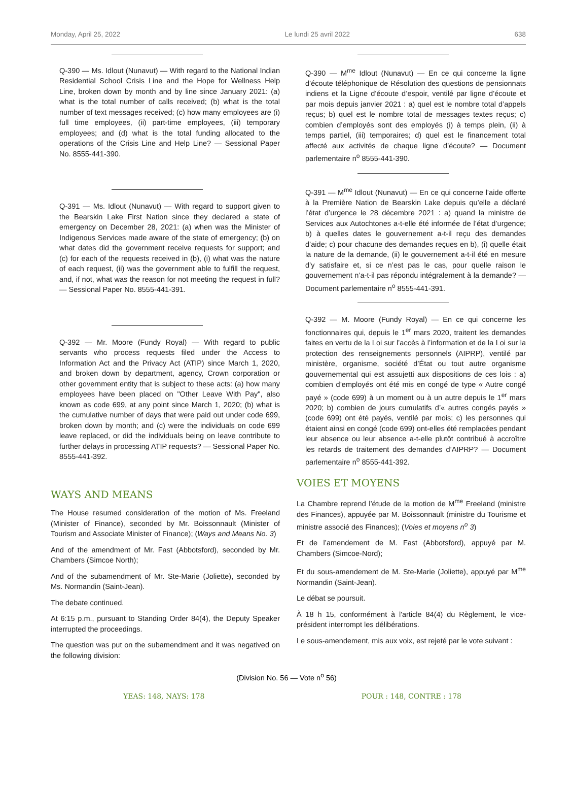Monday, April 25, 2022 Le lundi 25 avril 2022 638
Q-390 — Ms. Idlout (Nunavut) — With regard to the National Indian Residential School Crisis Line and the Hope for Wellness Help Line, broken down by month and by line since January 2021: (a) what is the total number of calls received; (b) what is the total number of text messages received; (c) how many employees are (i) full time employees, (ii) part-time employees, (iii) temporary employees; and (d) what is the total funding allocated to the operations of the Crisis Line and Help Line? — Sessional Paper No. 8555-441-390.
Q-391 — Ms. Idlout (Nunavut) — With regard to support given to the Bearskin Lake First Nation since they declared a state of emergency on December 28, 2021: (a) when was the Minister of Indigenous Services made aware of the state of emergency; (b) on what dates did the government receive requests for support; and (c) for each of the requests received in (b), (i) what was the nature of each request, (ii) was the government able to fulfill the request, and, if not, what was the reason for not meeting the request in full? — Sessional Paper No. 8555-441-391.
Q-392 — Mr. Moore (Fundy Royal) — With regard to public servants who process requests filed under the Access to Information Act and the Privacy Act (ATIP) since March 1, 2020, and broken down by department, agency, Crown corporation or other government entity that is subject to these acts: (a) how many employees have been placed on "Other Leave With Pay", also known as code 699, at any point since March 1, 2020; (b) what is the cumulative number of days that were paid out under code 699, broken down by month; and (c) were the individuals on code 699 leave replaced, or did the individuals being on leave contribute to further delays in processing ATIP requests? — Sessional Paper No. 8555-441-392.
WAYS AND MEANS
The House resumed consideration of the motion of Ms. Freeland (Minister of Finance), seconded by Mr. Boissonnault (Minister of Tourism and Associate Minister of Finance); (Ways and Means No. 3)
And of the amendment of Mr. Fast (Abbotsford), seconded by Mr. Chambers (Simcoe North);
And of the subamendment of Mr. Ste-Marie (Joliette), seconded by Ms. Normandin (Saint-Jean).
The debate continued.
At 6:15 p.m., pursuant to Standing Order 84(4), the Deputy Speaker interrupted the proceedings.
The question was put on the subamendment and it was negatived on the following division:
Q-390 — M<sup>me</sup> Idlout (Nunavut) — En ce qui concerne la ligne d’écoute téléphonique de Résolution des questions de pensionnats indiens et la Ligne d’écoute d’espoir, ventilé par ligne d’écoute et par mois depuis janvier 2021 : a) quel est le nombre total d’appels reçus; b) quel est le nombre total de messages textes reçus; c) combien d’employés sont des employés (i) à temps plein, (ii) à temps partiel, (iii) temporaires; d) quel est le financement total affecté aux activités de chaque ligne d’écoute? — Document parlementaire n<sup>o</sup> 8555-441-390.
Q-391 — M<sup>me</sup> Idlout (Nunavut) — En ce qui concerne l’aide offerte à la Première Nation de Bearskin Lake depuis qu’elle a déclaré l’état d’urgence le 28 décembre 2021 : a) quand la ministre de Services aux Autochtones a-t-elle été informée de l’état d’urgence; b) à quelles dates le gouvernement a-t-il reçu des demandes d’aide; c) pour chacune des demandes reçues en b), (i) quelle était la nature de la demande, (ii) le gouvernement a-t-il été en mesure d’y satisfaire et, si ce n’est pas le cas, pour quelle raison le gouvernement n’a-t-il pas répondu intégralement à la demande? — Document parlementaire n<sup>o</sup> 8555-441-391.
Q-392 — M. Moore (Fundy Royal) — En ce qui concerne les fonctionnaires qui, depuis le 1<sup>er</sup> mars 2020, traitent les demandes faites en vertu de la Loi sur l’accès à l’information et de la Loi sur la protection des renseignements personnels (AIPRP), ventilé par ministère, organisme, société d’État ou tout autre organisme gouvernemental qui est assujetti aux dispositions de ces lois : a) combien d’employés ont été mis en congé de type « Autre congé payé » (code 699) à un moment ou à un autre depuis le 1<sup>er</sup> mars 2020; b) combien de jours cumulatifs d’« autres congés payés » (code 699) ont été payés, ventilé par mois; c) les personnes qui étaient ainsi en congé (code 699) ont-elles été remplacées pendant leur absence ou leur absence a-t-elle plutôt contribué à accroître les retards de traitement des demandes d’AIPRP? — Document parlementaire n<sup>o</sup> 8555-441-392.
VOIES ET MOYENS
La Chambre reprend l’étude de la motion de M<sup>me</sup> Freeland (ministre des Finances), appuyée par M. Boissonnault (ministre du Tourisme et ministre associé des Finances); (Voies et moyens n<sup>o</sup> 3)
Et de l’amendement de M. Fast (Abbotsford), appuyé par M. Chambers (Simcoe-Nord);
Et du sous-amendement de M. Ste-Marie (Joliette), appuyé par M<sup>me</sup> Normandin (Saint-Jean).
Le débat se poursuit.
À 18 h 15, conformément à l'article 84(4) du Règlement, le vice-président interrompt les délibérations.
Le sous-amendement, mis aux voix, est rejeté par le vote suivant :
(Division No. 56 — Vote n<sup>o</sup> 56)
YEAS: 148, NAYS: 178 POUR : 148, CONTRE : 178